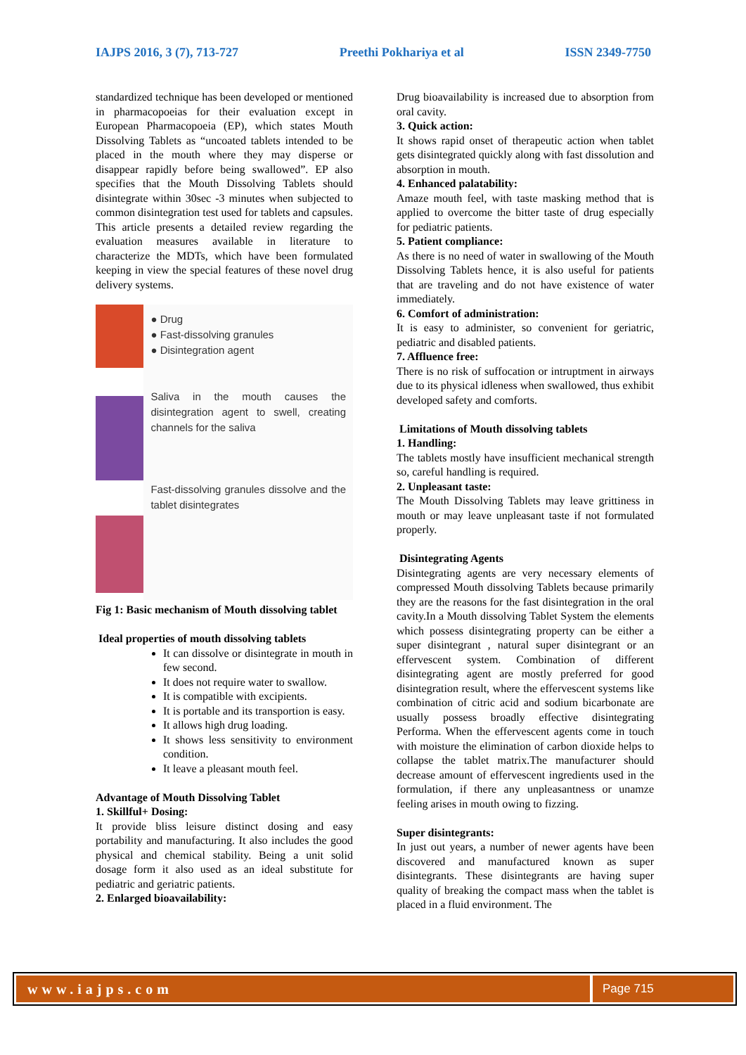IAJPS 2016, 3 (7), 713-727 Preethi Pokhariya et al ISSN 2349-7750
standardized technique has been developed or mentioned in pharmacopoeias for their evaluation except in European Pharmacopoeia (EP), which states Mouth Dissolving Tablets as “uncoated tablets intended to be placed in the mouth where they may disperse or disappear rapidly before being swallowed”. EP also specifies that the Mouth Dissolving Tablets should disintegrate within 30sec -3 minutes when subjected to common disintegration test used for tablets and capsules. This article presents a detailed review regarding the evaluation measures available in literature to characterize the MDTs, which have been formulated keeping in view the special features of these novel drug delivery systems.
● Drug
● Fast-dissolving granules
● Disintegration agent
Saliva in the mouth causes the disintegration agent to swell, creating channels for the saliva
Fast-dissolving granules dissolve and the tablet disintegrates
Fig 1: Basic mechanism of Mouth dissolving tablet
Ideal properties of mouth dissolving tablets
It can dissolve or disintegrate in mouth in few second.
It does not require water to swallow.
It is compatible with excipients.
It is portable and its transportion is easy.
It allows high drug loading.
It shows less sensitivity to environment condition.
It leave a pleasant mouth feel.
Advantage of Mouth Dissolving Tablet
1. Skillful+ Dosing:
It provide bliss leisure distinct dosing and easy portability and manufacturing. It also includes the good physical and chemical stability. Being a unit solid dosage form it also used as an ideal substitute for pediatric and geriatric patients.
2. Enlarged bioavailability:
Drug bioavailability is increased due to absorption from oral cavity.
3. Quick action:
It shows rapid onset of therapeutic action when tablet gets disintegrated quickly along with fast dissolution and absorption in mouth.
4. Enhanced palatability:
Amaze mouth feel, with taste masking method that is applied to overcome the bitter taste of drug especially for pediatric patients.
5. Patient compliance:
As there is no need of water in swallowing of the Mouth Dissolving Tablets hence, it is also useful for patients that are traveling and do not have existence of water immediately.
6. Comfort of administration:
It is easy to administer, so convenient for geriatric, pediatric and disabled patients.
7. Affluence free:
There is no risk of suffocation or intruptment in airways due to its physical idleness when swallowed, thus exhibit developed safety and comforts.
Limitations of Mouth dissolving tablets
1. Handling:
The tablets mostly have insufficient mechanical strength so, careful handling is required.
2. Unpleasant taste:
The Mouth Dissolving Tablets may leave grittiness in mouth or may leave unpleasant taste if not formulated properly.
Disintegrating Agents
Disintegrating agents are very necessary elements of compressed Mouth dissolving Tablets because primarily they are the reasons for the fast disintegration in the oral cavity.In a Mouth dissolving Tablet System the elements which possess disintegrating property can be either a super disintegrant , natural super disintegrant or an effervescent system. Combination of different disintegrating agent are mostly preferred for good disintegration result, where the effervescent systems like combination of citric acid and sodium bicarbonate are usually possess broadly effective disintegrating Performa. When the effervescent agents come in touch with moisture the elimination of carbon dioxide helps to collapse the tablet matrix.The manufacturer should decrease amount of effervescent ingredients used in the formulation, if there any unpleasantness or unamze feeling arises in mouth owing to fizzing.
Super disintegrants:
In just out years, a number of newer agents have been discovered and manufactured known as super disintegrants. These disintegrants are having super quality of breaking the compact mass when the tablet is placed in a fluid environment. The
www.iajps.com
Page 715